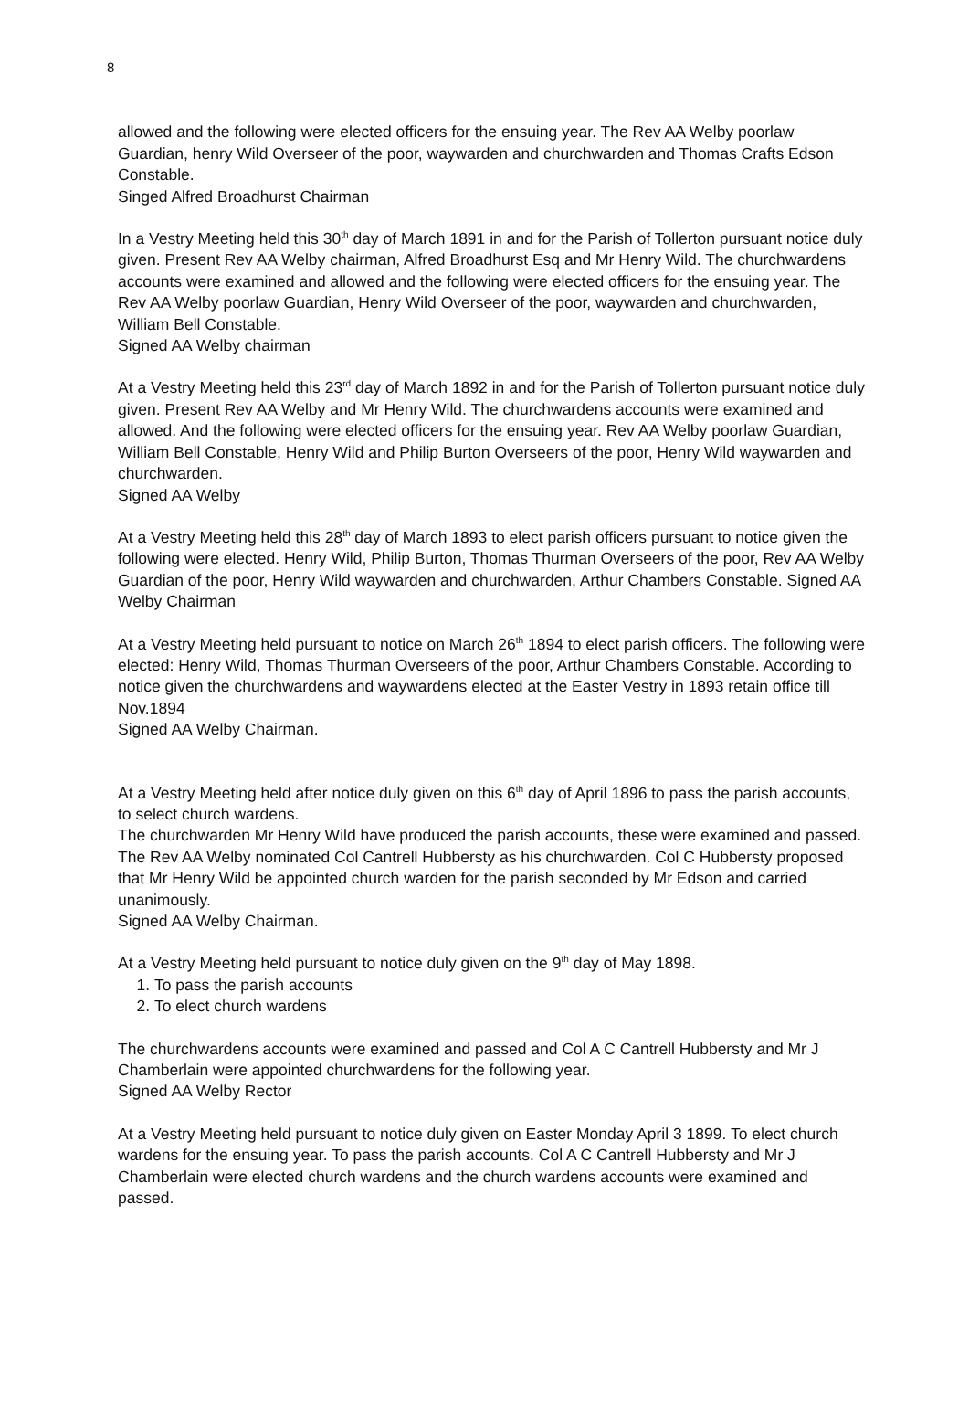8
allowed and the following were elected officers for the ensuing year. The Rev AA Welby poorlaw Guardian, henry Wild Overseer of the poor, waywarden and churchwarden and Thomas Crafts Edson Constable.
Singed Alfred Broadhurst Chairman
In a Vestry Meeting held this 30<sup>th</sup> day of March 1891 in and for the Parish of Tollerton pursuant notice duly given. Present Rev AA Welby chairman, Alfred Broadhurst Esq and Mr Henry Wild. The churchwardens accounts were examined and allowed and the following were elected officers for the ensuing year. The Rev AA Welby poorlaw Guardian, Henry Wild Overseer of the poor, waywarden and churchwarden, William Bell Constable.
Signed AA Welby chairman
At a Vestry Meeting held this 23<sup>rd</sup> day of March 1892 in and for the Parish of Tollerton pursuant notice duly given. Present Rev AA Welby and Mr Henry Wild. The churchwardens accounts were examined and allowed. And the following were elected officers for the ensuing year. Rev AA Welby poorlaw Guardian, William Bell Constable, Henry Wild and Philip Burton Overseers of the poor, Henry Wild waywarden and churchwarden.
Signed AA Welby
At a Vestry Meeting held this 28<sup>th</sup> day of March 1893 to elect parish officers pursuant to notice given the following were elected. Henry Wild, Philip Burton, Thomas Thurman Overseers of the poor, Rev AA Welby Guardian of the poor, Henry Wild waywarden and churchwarden, Arthur Chambers Constable. Signed AA Welby Chairman
At a Vestry Meeting held pursuant to notice on March 26<sup>th</sup> 1894 to elect parish officers. The following were elected: Henry Wild, Thomas Thurman Overseers of the poor, Arthur Chambers Constable. According to notice given the churchwardens and waywardens elected at the Easter Vestry in 1893 retain office till Nov.1894
Signed AA Welby Chairman.
At a Vestry Meeting held after notice duly given on this 6<sup>th</sup> day of April 1896 to pass the parish accounts, to select church wardens.
The churchwarden Mr Henry Wild have produced the parish accounts, these were examined and passed. The Rev AA Welby nominated Col Cantrell Hubbersty as his churchwarden. Col C Hubbersty proposed that Mr Henry Wild be appointed church warden for the parish seconded by Mr Edson and carried unanimously.
Signed AA Welby Chairman.
At a Vestry Meeting held pursuant to notice duly given on the 9<sup>th</sup> day of May 1898.
1. To pass the parish accounts
2. To elect church wardens
The churchwardens accounts were examined and passed and Col A C Cantrell Hubbersty and Mr J Chamberlain were appointed churchwardens for the following year.
Signed AA Welby Rector
At a Vestry Meeting held pursuant to notice duly given on Easter Monday April 3 1899. To elect church wardens for the ensuing year. To pass the parish accounts. Col A C Cantrell Hubbersty and Mr J Chamberlain were elected church wardens and the church wardens accounts were examined and passed.